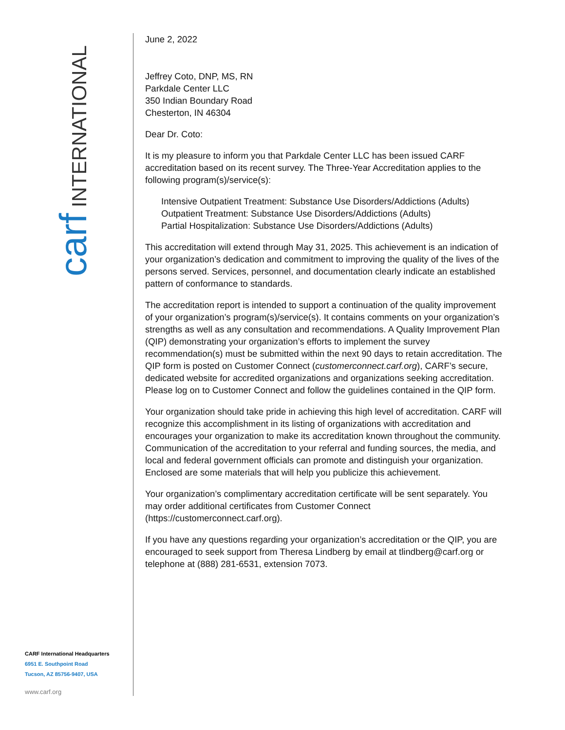carf INTERNATIONAL
CARF International Headquarters
6951 E. Southpoint Road
Tucson, AZ 85756-9407, USA
www.carf.org
June 2, 2022
Jeffrey Coto, DNP, MS, RN
Parkdale Center LLC
350 Indian Boundary Road
Chesterton, IN 46304
Dear Dr. Coto:
It is my pleasure to inform you that Parkdale Center LLC has been issued CARF accreditation based on its recent survey. The Three-Year Accreditation applies to the following program(s)/service(s):
Intensive Outpatient Treatment: Substance Use Disorders/Addictions (Adults)
Outpatient Treatment: Substance Use Disorders/Addictions (Adults)
Partial Hospitalization: Substance Use Disorders/Addictions (Adults)
This accreditation will extend through May 31, 2025. This achievement is an indication of your organization’s dedication and commitment to improving the quality of the lives of the persons served. Services, personnel, and documentation clearly indicate an established pattern of conformance to standards.
The accreditation report is intended to support a continuation of the quality improvement of your organization’s program(s)/service(s). It contains comments on your organization’s strengths as well as any consultation and recommendations. A Quality Improvement Plan (QIP) demonstrating your organization’s efforts to implement the survey recommendation(s) must be submitted within the next 90 days to retain accreditation. The QIP form is posted on Customer Connect (customerconnect.carf.org), CARF’s secure, dedicated website for accredited organizations and organizations seeking accreditation. Please log on to Customer Connect and follow the guidelines contained in the QIP form.
Your organization should take pride in achieving this high level of accreditation. CARF will recognize this accomplishment in its listing of organizations with accreditation and encourages your organization to make its accreditation known throughout the community. Communication of the accreditation to your referral and funding sources, the media, and local and federal government officials can promote and distinguish your organization. Enclosed are some materials that will help you publicize this achievement.
Your organization’s complimentary accreditation certificate will be sent separately. You may order additional certificates from Customer Connect (https://customerconnect.carf.org).
If you have any questions regarding your organization’s accreditation or the QIP, you are encouraged to seek support from Theresa Lindberg by email at tlindberg@carf.org or telephone at (888) 281-6531, extension 7073.